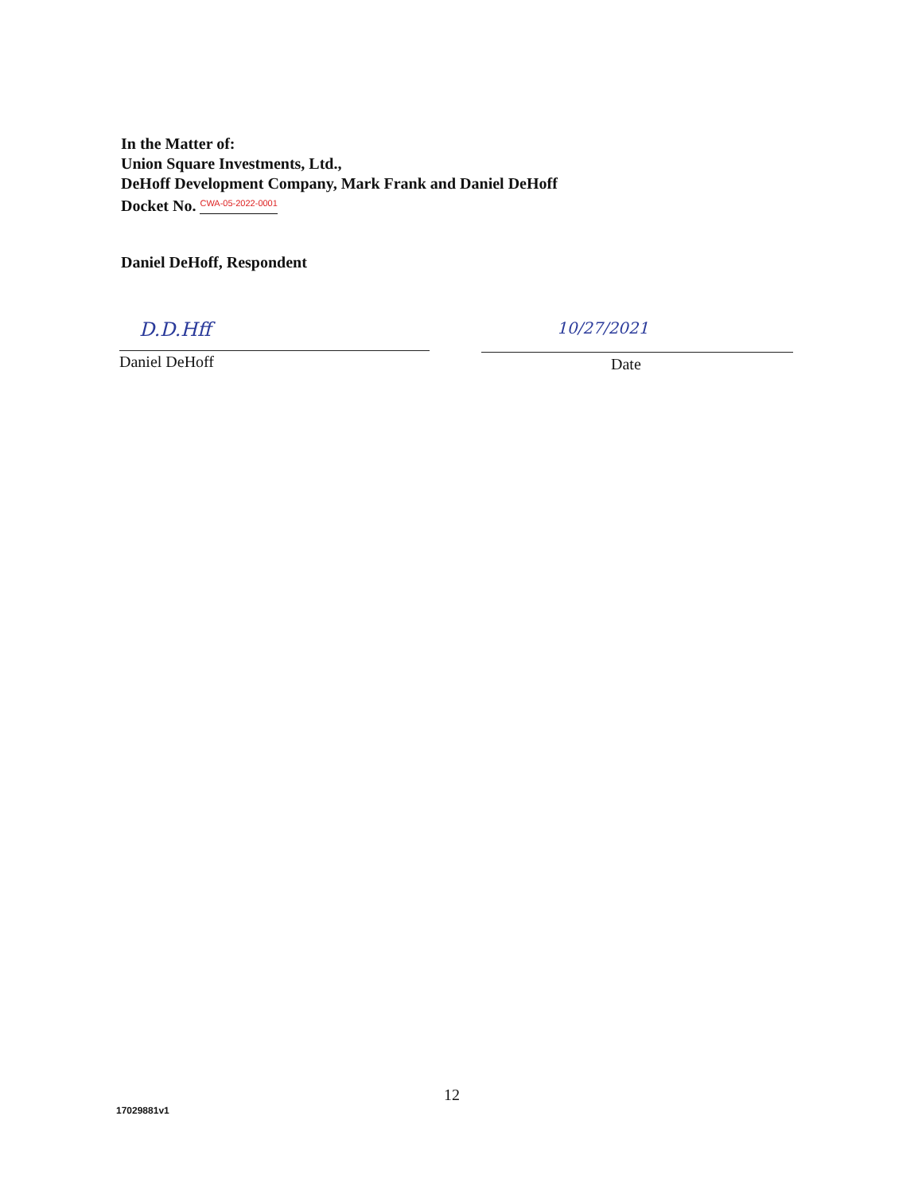In the Matter of:
Union Square Investments, Ltd.,
DeHoff Development Company, Mark Frank and Daniel DeHoff
Docket No. CWA-05-2022-0001
Daniel DeHoff, Respondent
D.D.Hff 10/27/2021
Daniel DeHoff Date
12
17029881v1